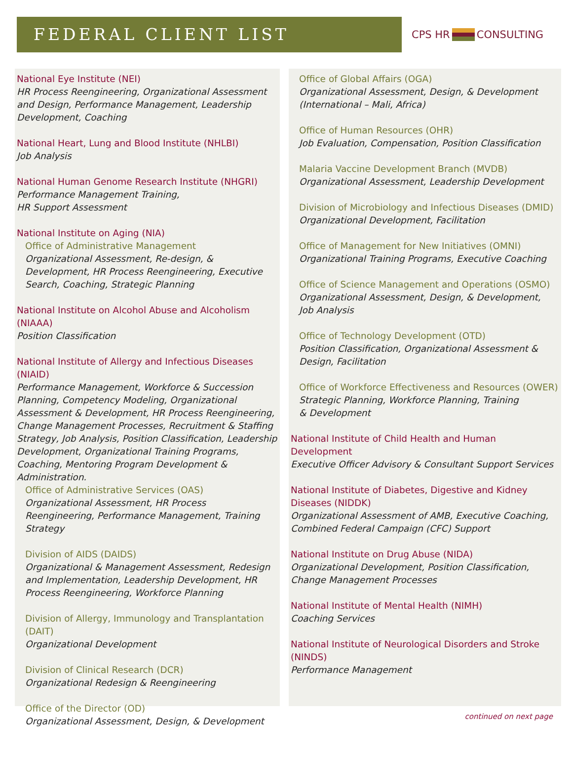FEDERAL CLIENT LIST
CPS HR CONSULTING
National Eye Institute (NEI)
HR Process Reengineering, Organizational Assessment and Design, Performance Management, Leadership Development, Coaching
National Heart, Lung and Blood Institute (NHLBI)
Job Analysis
National Human Genome Research Institute (NHGRI)
Performance Management Training,
HR Support Assessment
National Institute on Aging (NIA)
Office of Administrative Management
Organizational Assessment, Re-design, & Development, HR Process Reengineering, Executive Search, Coaching, Strategic Planning
National Institute on Alcohol Abuse and Alcoholism (NIAAA)
Position Classification
National Institute of Allergy and Infectious Diseases (NIAID)
Performance Management, Workforce & Succession Planning, Competency Modeling, Organizational Assessment & Development, HR Process Reengineering, Change Management Processes, Recruitment & Staffing Strategy, Job Analysis, Position Classification, Leadership Development, Organizational Training Programs, Coaching, Mentoring Program Development & Administration.
Office of Administrative Services (OAS)
Organizational Assessment, HR Process Reengineering, Performance Management, Training Strategy
Division of AIDS (DAIDS)
Organizational & Management Assessment, Redesign and Implementation, Leadership Development, HR Process Reengineering, Workforce Planning
Division of Allergy, Immunology and Transplantation (DAIT)
Organizational Development
Division of Clinical Research (DCR)
Organizational Redesign & Reengineering
Office of the Director (OD)
Organizational Assessment, Design, & Development
Office of Global Affairs (OGA)
Organizational Assessment, Design, & Development (International – Mali, Africa)
Office of Human Resources (OHR)
Job Evaluation, Compensation, Position Classification
Malaria Vaccine Development Branch (MVDB)
Organizational Assessment, Leadership Development
Division of Microbiology and Infectious Diseases (DMID)
Organizational Development, Facilitation
Office of Management for New Initiatives (OMNI)
Organizational Training Programs, Executive Coaching
Office of Science Management and Operations (OSMO)
Organizational Assessment, Design, & Development,
Job Analysis
Office of Technology Development (OTD)
Position Classification, Organizational Assessment & Design, Facilitation
Office of Workforce Effectiveness and Resources (OWER)
Strategic Planning, Workforce Planning, Training
& Development
National Institute of Child Health and Human
Development
Executive Officer Advisory & Consultant Support Services
National Institute of Diabetes, Digestive and Kidney Diseases (NIDDK)
Organizational Assessment of AMB, Executive Coaching, Combined Federal Campaign (CFC) Support
National Institute on Drug Abuse (NIDA)
Organizational Development, Position Classification, Change Management Processes
National Institute of Mental Health (NIMH)
Coaching Services
National Institute of Neurological Disorders and Stroke (NINDS)
Performance Management
continued on next page